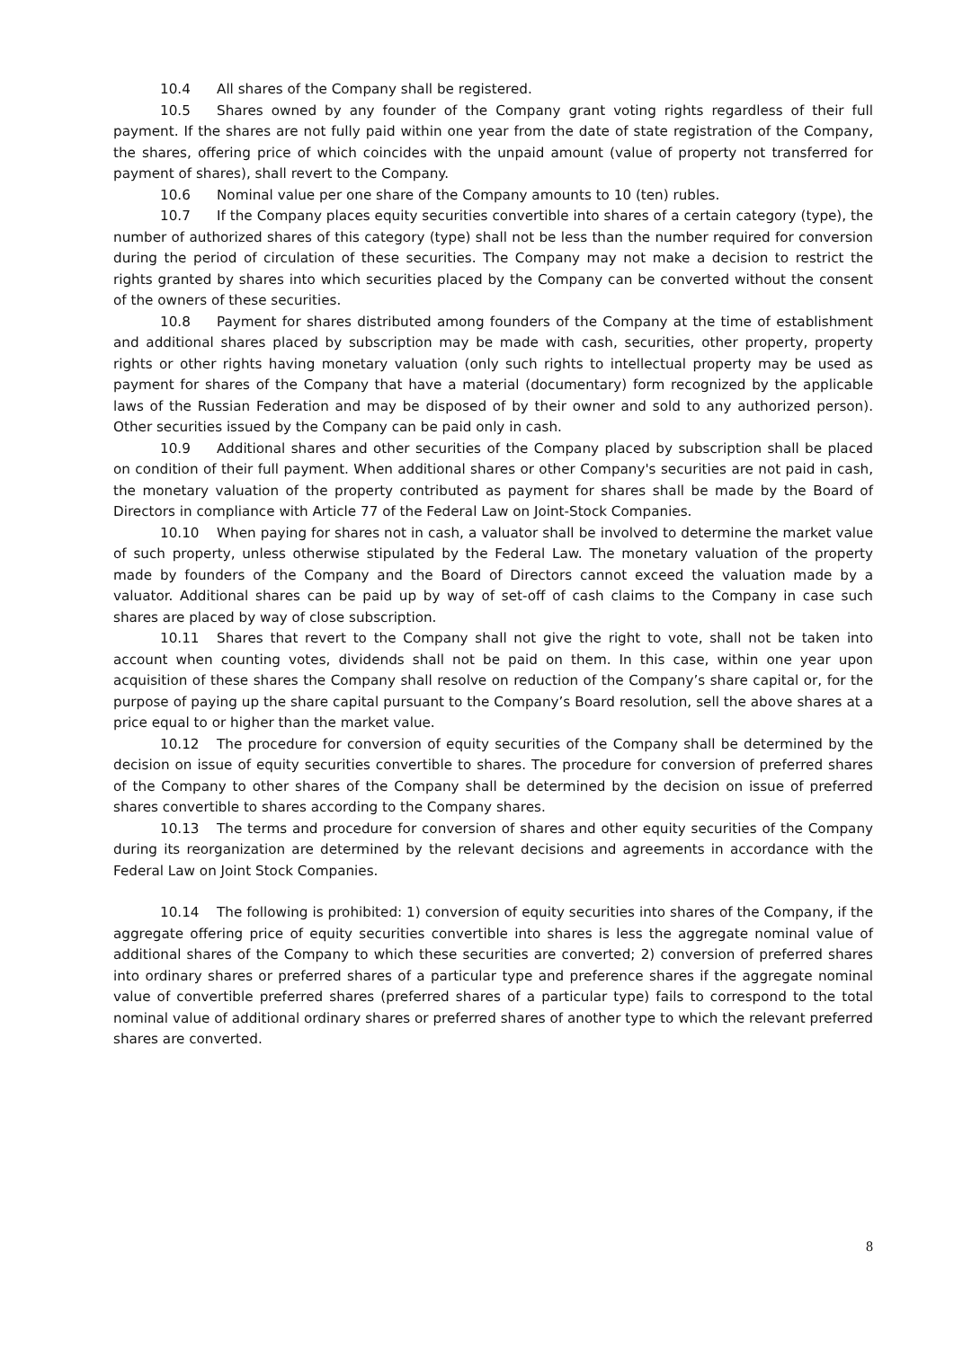10.4 All shares of the Company shall be registered.
10.5 Shares owned by any founder of the Company grant voting rights regardless of their full payment. If the shares are not fully paid within one year from the date of state registration of the Company, the shares, offering price of which coincides with the unpaid amount (value of property not transferred for payment of shares), shall revert to the Company.
10.6 Nominal value per one share of the Company amounts to 10 (ten) rubles.
10.7 If the Company places equity securities convertible into shares of a certain category (type), the number of authorized shares of this category (type) shall not be less than the number required for conversion during the period of circulation of these securities. The Company may not make a decision to restrict the rights granted by shares into which securities placed by the Company can be converted without the consent of the owners of these securities.
10.8 Payment for shares distributed among founders of the Company at the time of establishment and additional shares placed by subscription may be made with cash, securities, other property, property rights or other rights having monetary valuation (only such rights to intellectual property may be used as payment for shares of the Company that have a material (documentary) form recognized by the applicable laws of the Russian Federation and may be disposed of by their owner and sold to any authorized person). Other securities issued by the Company can be paid only in cash.
10.9 Additional shares and other securities of the Company placed by subscription shall be placed on condition of their full payment. When additional shares or other Company's securities are not paid in cash, the monetary valuation of the property contributed as payment for shares shall be made by the Board of Directors in compliance with Article 77 of the Federal Law on Joint-Stock Companies.
10.10 When paying for shares not in cash, a valuator shall be involved to determine the market value of such property, unless otherwise stipulated by the Federal Law. The monetary valuation of the property made by founders of the Company and the Board of Directors cannot exceed the valuation made by a valuator. Additional shares can be paid up by way of set-off of cash claims to the Company in case such shares are placed by way of close subscription.
10.11 Shares that revert to the Company shall not give the right to vote, shall not be taken into account when counting votes, dividends shall not be paid on them. In this case, within one year upon acquisition of these shares the Company shall resolve on reduction of the Company’s share capital or, for the purpose of paying up the share capital pursuant to the Company’s Board resolution, sell the above shares at a price equal to or higher than the market value.
10.12 The procedure for conversion of equity securities of the Company shall be determined by the decision on issue of equity securities convertible to shares. The procedure for conversion of preferred shares of the Company to other shares of the Company shall be determined by the decision on issue of preferred shares convertible to shares according to the Company shares.
10.13 The terms and procedure for conversion of shares and other equity securities of the Company during its reorganization are determined by the relevant decisions and agreements in accordance with the Federal Law on Joint Stock Companies.
10.14 The following is prohibited: 1) conversion of equity securities into shares of the Company, if the aggregate offering price of equity securities convertible into shares is less the aggregate nominal value of additional shares of the Company to which these securities are converted; 2) conversion of preferred shares into ordinary shares or preferred shares of a particular type and preference shares if the aggregate nominal value of convertible preferred shares (preferred shares of a particular type) fails to correspond to the total nominal value of additional ordinary shares or preferred shares of another type to which the relevant preferred shares are converted.
8